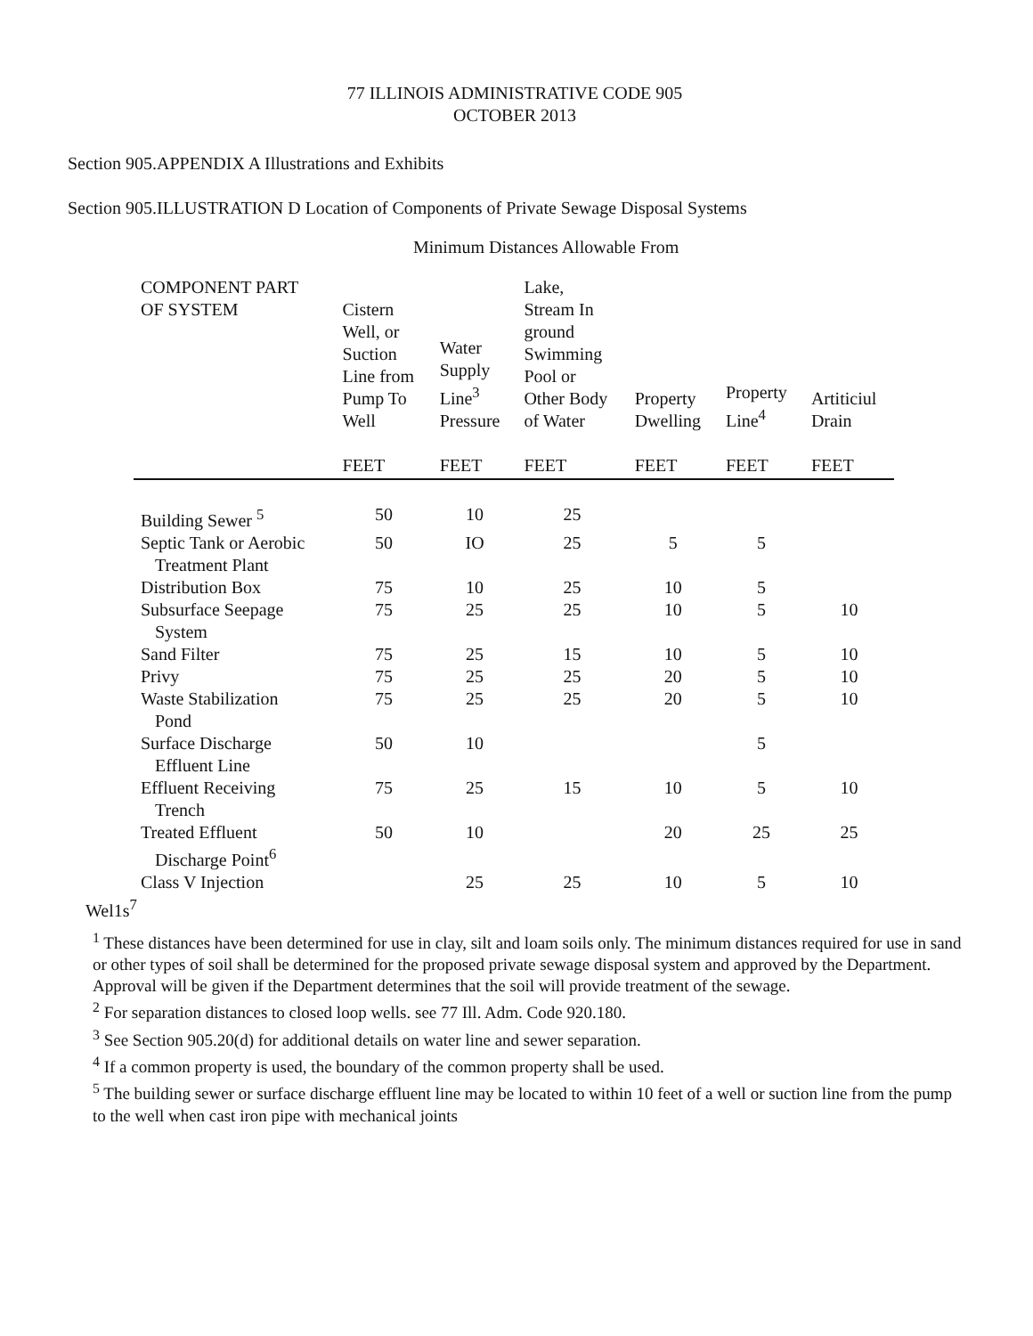77 ILLINOIS ADMINISTRATIVE CODE 905
OCTOBER 2013
Section 905.APPENDIX A Illustrations and Exhibits
Section 905.ILLUSTRATION D Location of Components of Private Sewage Disposal Systems
Minimum Distances Allowable From
| COMPONENT PART OF SYSTEM | Cistern Well, or Suction Line from Pump To Well FEET | Water Supply Line<sup>3</sup> Pressure FEET | Lake, Stream In ground Swimming Pool or Other Body of Water FEET | Property Dwelling FEET | Property Line<sup>4</sup> FEET | Artiticiul Drain FEET |
| --- | --- | --- | --- | --- | --- | --- |
| Building Sewer <sup>5</sup> | 50 | 10 | 25 | | | |
| Septic Tank or Aerobic Treatment Plant | 50 | IO | 25 | 5 | 5 | |
| Distribution Box | 75 | 10 | 25 | 10 | 5 | |
| Subsurface Seepage System | 75 | 25 | 25 | 10 | 5 | 10 |
| Sand Filter | 75 | 25 | 15 | 10 | 5 | 10 |
| Privy | 75 | 25 | 25 | 20 | 5 | 10 |
| Waste Stabilization Pond | 75 | 25 | 25 | 20 | 5 | 10 |
| Surface Discharge Effluent Line | 50 | 10 | | | 5 | |
| Effluent Receiving Trench | 75 | 25 | 15 | 10 | 5 | 10 |
| Treated Effluent Discharge Point<sup>6</sup> | 50 | 10 | | 20 | 25 | 25 |
| Class V Injection | | 25 | 25 | 10 | 5 | 10 |
Wel1s<sup>7</sup>
<sup>1</sup> These distances have been determined for use in clay, silt and loam soils only. The minimum distances required for use in sand or other types of soil shall be determined for the proposed private sewage disposal system and approved by the Department. Approval will be given if the Department determines that the soil will provide treatment of the sewage.
<sup>2</sup> For separation distances to closed loop wells. see 77 Ill. Adm. Code 920.180.
<sup>3</sup> See Section 905.20(d) for additional details on water line and sewer separation.
<sup>4</sup> If a common property is used, the boundary of the common property shall be used.
<sup>5</sup> The building sewer or surface discharge effluent line may be located to within 10 feet of a well or suction line from the pump to the well when cast iron pipe with mechanical joints